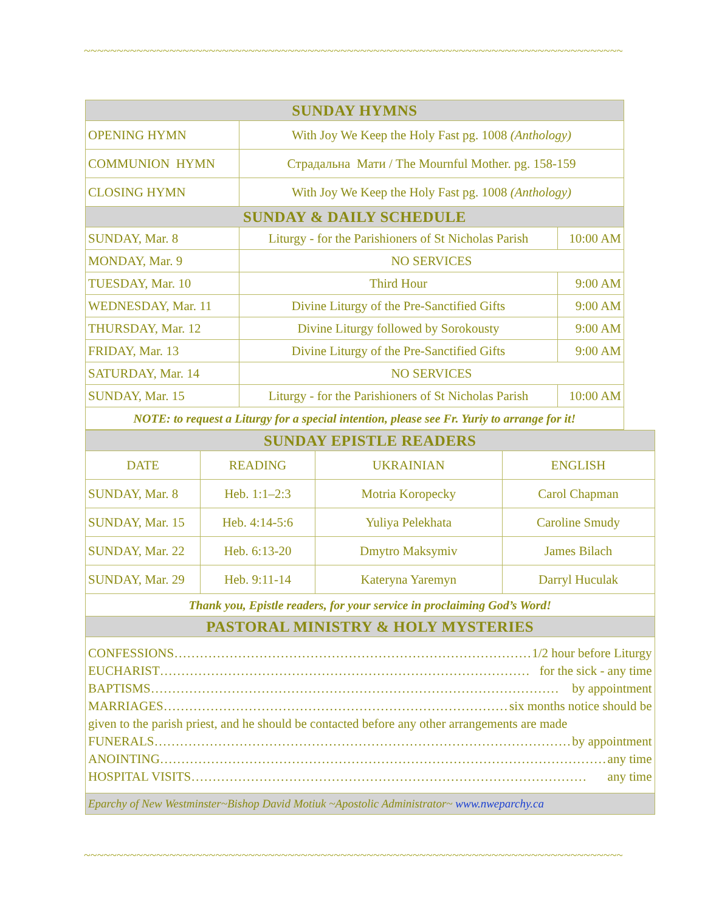~~~~~~~~~~~~~~~~~~~~~~~~~~~~~~~~~~~~~~~~~~~~~~~~~~~~~~~~~~~~~~~~~~~~~~~~~~~~~~~~~~~~~~~~~~
| SUNDAY HYMNS | | |
| --- | --- | --- |
| OPENING HYMN | With Joy We Keep the Holy Fast pg. 1008 (Anthology) | |
| COMMUNION HYMN | Страдальна Мати / The Mournful Mother. pg. 158-159 | |
| CLOSING HYMN | With Joy We Keep the Holy Fast pg. 1008 (Anthology) | |
| SUNDAY & DAILY SCHEDULE | | |
| SUNDAY, Mar. 8 | Liturgy - for the Parishioners of St Nicholas Parish | 10:00 AM |
| MONDAY, Mar. 9 | NO SERVICES | |
| TUESDAY, Mar. 10 | Third Hour | 9:00 AM |
| WEDNESDAY, Mar. 11 | Divine Liturgy of the Pre-Sanctified Gifts | 9:00 AM |
| THURSDAY, Mar. 12 | Divine Liturgy followed by Sorokousty | 9:00 AM |
| FRIDAY, Mar. 13 | Divine Liturgy of the Pre-Sanctified Gifts | 9:00 AM |
| SATURDAY, Mar. 14 | NO SERVICES | |
| SUNDAY, Mar. 15 | Liturgy - for the Parishioners of St Nicholas Parish | 10:00 AM |
| NOTE: to request a Liturgy for a special intention, please see Fr. Yuriy to arrange for it! | | |
| SUNDAY EPISTLE READERS | | | |
| --- | --- | --- | --- |
| DATE | READING | UKRAINIAN | ENGLISH |
| SUNDAY, Mar. 8 | Heb. 1:1–2:3 | Motria Koropecky | Carol Chapman |
| SUNDAY, Mar. 15 | Heb. 4:14-5:6 | Yuliya Pelekhata | Caroline Smudy |
| SUNDAY, Mar. 22 | Heb. 6:13-20 | Dmytro Maksymiv | James Bilach |
| SUNDAY, Mar. 29 | Heb. 9:11-14 | Kateryna Yaremyn | Darryl Huculak |
| Thank you, Epistle readers, for your service in proclaiming God’s Word! | | | |
| PASTORAL MINISTRY & HOLY MYSTERIES | | | |
| CONFESSIONS…………………………………………………………………………… 1/2 hour before Liturgy EUCHARIST…………………………………………………………………………… for the sick - any time BAPTISMS…………………………………………………………………………………… by appointment MARRIAGES………………………………………………………………………… six months notice should be given to the parish priest, and he should be contacted before any other arrangements are made FUNERALS………………………………………………………………………………………… by appointment ANOINTING…………………………………………………………………………………………… any time HOSPITAL VISITS………………………………………………………………………………… any time | | | |
| Eparchy of New Westminster~Bishop David Motiuk ~Apostolic Administrator~ www.nweparchy.ca | | | |
~~~~~~~~~~~~~~~~~~~~~~~~~~~~~~~~~~~~~~~~~~~~~~~~~~~~~~~~~~~~~~~~~~~~~~~~~~~~~~~~~~~~~~~~~~